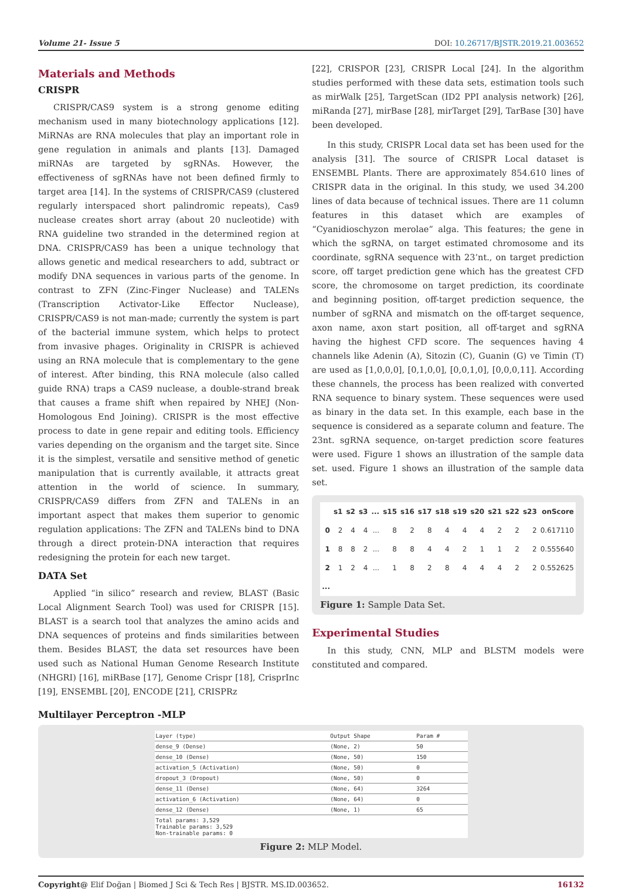Volume 21- Issue 5 DOI: 10.26717/BJSTR.2019.21.003652
Materials and Methods
CRISPR
CRISPR/CAS9 system is a strong genome editing mechanism used in many biotechnology applications [12]. MiRNAs are RNA molecules that play an important role in gene regulation in animals and plants [13]. Damaged miRNAs are targeted by sgRNAs. However, the effectiveness of sgRNAs have not been defined firmly to target area [14]. In the systems of CRISPR/CAS9 (clustered regularly interspaced short palindromic repeats), Cas9 nuclease creates short array (about 20 nucleotide) with RNA guideline two stranded in the determined region at DNA. CRISPR/CAS9 has been a unique technology that allows genetic and medical researchers to add, subtract or modify DNA sequences in various parts of the genome. In contrast to ZFN (Zinc-Finger Nuclease) and TALENs (Transcription Activator-Like Effector Nuclease), CRISPR/CAS9 is not man-made; currently the system is part of the bacterial immune system, which helps to protect from invasive phages. Originality in CRISPR is achieved using an RNA molecule that is complementary to the gene of interest. After binding, this RNA molecule (also called guide RNA) traps a CAS9 nuclease, a double-strand break that causes a frame shift when repaired by NHEJ (Non-Homologous End Joining). CRISPR is the most effective process to date in gene repair and editing tools. Efficiency varies depending on the organism and the target site. Since it is the simplest, versatile and sensitive method of genetic manipulation that is currently available, it attracts great attention in the world of science. In summary, CRISPR/CAS9 differs from ZFN and TALENs in an important aspect that makes them superior to genomic regulation applications: The ZFN and TALENs bind to DNA through a direct protein-DNA interaction that requires redesigning the protein for each new target.
DATA Set
Applied “in silico” research and review, BLAST (Basic Local Alignment Search Tool) was used for CRISPR [15]. BLAST is a search tool that analyzes the amino acids and DNA sequences of proteins and finds similarities between them. Besides BLAST, the data set resources have been used such as National Human Genome Research Institute (NHGRI) [16], miRBase [17], Genome Crispr [18], CrisprInc [19], ENSEMBL [20], ENCODE [21], CRISPRz
[22], CRISPOR [23], CRISPR Local [24]. In the algorithm studies performed with these data sets, estimation tools such as mirWalk [25], TargetScan (ID2 PPI analysis network) [26], miRanda [27], mirBase [28], mirTarget [29], TarBase [30] have been developed.
In this study, CRISPR Local data set has been used for the analysis [31]. The source of CRISPR Local dataset is ENSEMBL Plants. There are approximately 854.610 lines of CRISPR data in the original. In this study, we used 34.200 lines of data because of technical issues. There are 11 column features in this dataset which are examples of “Cyanidioschyzon merolae” alga. This features; the gene in which the sgRNA, on target estimated chromosome and its coordinate, sgRNA sequence with 23’nt., on target prediction score, off target prediction gene which has the greatest CFD score, the chromosome on target prediction, its coordinate and beginning position, off-target prediction sequence, the number of sgRNA and mismatch on the off-target sequence, axon name, axon start position, all off-target and sgRNA having the highest CFD score. The sequences having 4 channels like Adenin (A), Sitozin (C), Guanin (G) ve Timin (T) are used as [1,0,0,0], [0,1,0,0], [0,0,1,0], [0,0,0,11]. According these channels, the process has been realized with converted RNA sequence to binary system. These sequences were used as binary in the data set. In this example, each base in the sequence is considered as a separate column and feature. The 23nt. sgRNA sequence, on-target prediction score features were used. Figure 1 shows an illustration of the sample data set. used. Figure 1 shows an illustration of the sample data set.
| | s1 | s2 | s3 | ... | s15 | s16 | s17 | s18 | s19 | s20 | s21 | s22 | s23 | onScore |
| --- | --- | --- | --- | --- | --- | --- | --- | --- | --- | --- | --- | --- | --- | --- |
| 0 | 2 | 4 | 4 | ... | 8 | 2 | 8 | 4 | 4 | 4 | 2 | 2 | 2 | 0.617110 |
| 1 | 8 | 8 | 2 | ... | 8 | 8 | 4 | 4 | 2 | 1 | 1 | 2 | 2 | 0.555640 |
| 2 | 1 | 2 | 4 | ... | 1 | 8 | 2 | 8 | 4 | 4 | 4 | 2 | 2 | 0.552625 |
| ... | | | | | | | | | | | | | | |
Figure 1: Sample Data Set.
Experimental Studies
In this study, CNN, MLP and BLSTM models were constituted and compared.
Multilayer Perceptron -MLP
| Layer (type) | Output Shape | Param # |
| --- | --- | --- |
| dense_9 (Dense) | (None, 2) | 50 |
| dense_10 (Dense) | (None, 50) | 150 |
| activation_5 (Activation) | (None, 50) | 0 |
| dropout_3 (Dropout) | (None, 50) | 0 |
| dense_11 (Dense) | (None, 64) | 3264 |
| activation_6 (Activation) | (None, 64) | 0 |
| dense_12 (Dense) | (None, 1) | 65 |
| Total params: 3,529 Trainable params: 3,529 Non-trainable params: 0 | | |
Figure 2: MLP Model.
Copyright@ Elif Doğan | Biomed J Sci & Tech Res | BJSTR. MS.ID.003652. 16132